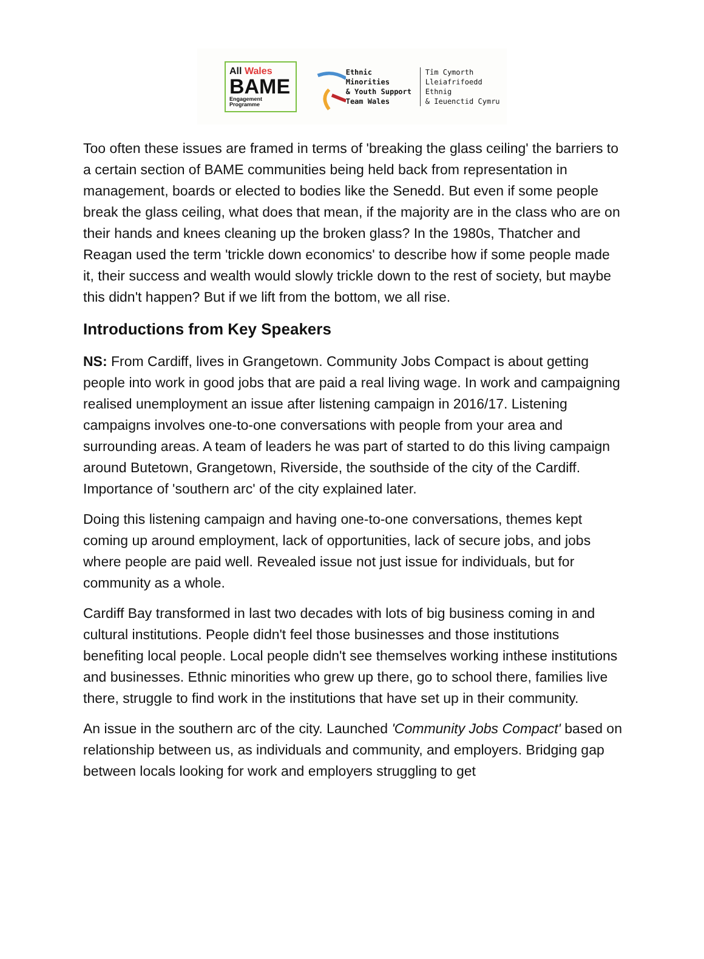All Wales
BAME
Engagement
Programme
Ethnic Minorities
& Youth Support
Team Wales
Tîm Cymorth
Lleiafrifoedd Ethnig
& Ieuenctid Cymru
Too often these issues are framed in terms of 'breaking the glass ceiling' the barriers to a certain section of BAME communities being held back from representation in management, boards or elected to bodies like the Senedd. But even if some people break the glass ceiling, what does that mean, if the majority are in the class who are on their hands and knees cleaning up the broken glass? In the 1980s, Thatcher and Reagan used the term 'trickle down economics' to describe how if some people made it, their success and wealth would slowly trickle down to the rest of society, but maybe this didn't happen? But if we lift from the bottom, we all rise.
Introductions from Key Speakers
NS: From Cardiff, lives in Grangetown. Community Jobs Compact is about getting people into work in good jobs that are paid a real living wage. In work and campaigning realised unemployment an issue after listening campaign in 2016/17. Listening campaigns involves one-to-one conversations with people from your area and surrounding areas. A team of leaders he was part of started to do this living campaign around Butetown, Grangetown, Riverside, the southside of the city of the Cardiff. Importance of 'southern arc' of the city explained later.
Doing this listening campaign and having one-to-one conversations, themes kept coming up around employment, lack of opportunities, lack of secure jobs, and jobs where people are paid well. Revealed issue not just issue for individuals, but for community as a whole.
Cardiff Bay transformed in last two decades with lots of big business coming in and cultural institutions. People didn't feel those businesses and those institutions benefiting local people. Local people didn't see themselves working inthese institutions and businesses. Ethnic minorities who grew up there, go to school there, families live there, struggle to find work in the institutions that have set up in their community.
An issue in the southern arc of the city. Launched 'Community Jobs Compact' based on relationship between us, as individuals and community, and employers. Bridging gap between locals looking for work and employers struggling to get